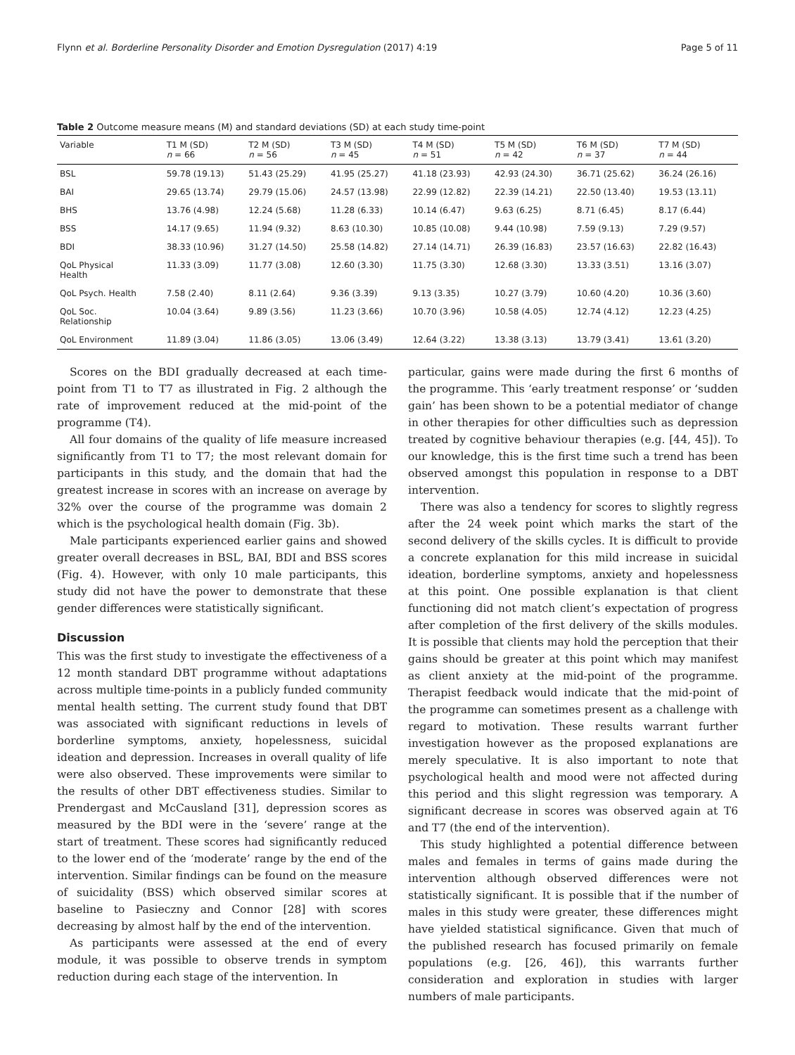Flynn et al. Borderline Personality Disorder and Emotion Dysregulation (2017) 4:19 Page 5 of 11
Table 2 Outcome measure means (M) and standard deviations (SD) at each study time-point
| Variable | T1 M (SD) n = 66 | T2 M (SD) n = 56 | T3 M (SD) n = 45 | T4 M (SD) n = 51 | T5 M (SD) n = 42 | T6 M (SD) n = 37 | T7 M (SD) n = 44 |
| --- | --- | --- | --- | --- | --- | --- | --- |
| BSL | 59.78 (19.13) | 51.43 (25.29) | 41.95 (25.27) | 41.18 (23.93) | 42.93 (24.30) | 36.71 (25.62) | 36.24 (26.16) |
| BAI | 29.65 (13.74) | 29.79 (15.06) | 24.57 (13.98) | 22.99 (12.82) | 22.39 (14.21) | 22.50 (13.40) | 19.53 (13.11) |
| BHS | 13.76 (4.98) | 12.24 (5.68) | 11.28 (6.33) | 10.14 (6.47) | 9.63 (6.25) | 8.71 (6.45) | 8.17 (6.44) |
| BSS | 14.17 (9.65) | 11.94 (9.32) | 8.63 (10.30) | 10.85 (10.08) | 9.44 (10.98) | 7.59 (9.13) | 7.29 (9.57) |
| BDI | 38.33 (10.96) | 31.27 (14.50) | 25.58 (14.82) | 27.14 (14.71) | 26.39 (16.83) | 23.57 (16.63) | 22.82 (16.43) |
| QoL Physical Health | 11.33 (3.09) | 11.77 (3.08) | 12.60 (3.30) | 11.75 (3.30) | 12.68 (3.30) | 13.33 (3.51) | 13.16 (3.07) |
| QoL Psych. Health | 7.58 (2.40) | 8.11 (2.64) | 9.36 (3.39) | 9.13 (3.35) | 10.27 (3.79) | 10.60 (4.20) | 10.36 (3.60) |
| QoL Soc. Relationship | 10.04 (3.64) | 9.89 (3.56) | 11.23 (3.66) | 10.70 (3.96) | 10.58 (4.05) | 12.74 (4.12) | 12.23 (4.25) |
| QoL Environment | 11.89 (3.04) | 11.86 (3.05) | 13.06 (3.49) | 12.64 (3.22) | 13.38 (3.13) | 13.79 (3.41) | 13.61 (3.20) |
Scores on the BDI gradually decreased at each time-point from T1 to T7 as illustrated in Fig. 2 although the rate of improvement reduced at the mid-point of the programme (T4).
All four domains of the quality of life measure increased significantly from T1 to T7; the most relevant domain for participants in this study, and the domain that had the greatest increase in scores with an increase on average by 32% over the course of the programme was domain 2 which is the psychological health domain (Fig. 3b).
Male participants experienced earlier gains and showed greater overall decreases in BSL, BAI, BDI and BSS scores (Fig. 4). However, with only 10 male participants, this study did not have the power to demonstrate that these gender differences were statistically significant.
Discussion
This was the first study to investigate the effectiveness of a 12 month standard DBT programme without adaptations across multiple time-points in a publicly funded community mental health setting. The current study found that DBT was associated with significant reductions in levels of borderline symptoms, anxiety, hopelessness, suicidal ideation and depression. Increases in overall quality of life were also observed. These improvements were similar to the results of other DBT effectiveness studies. Similar to Prendergast and McCausland [31], depression scores as measured by the BDI were in the ‘severe’ range at the start of treatment. These scores had significantly reduced to the lower end of the ‘moderate’ range by the end of the intervention. Similar findings can be found on the measure of suicidality (BSS) which observed similar scores at baseline to Pasieczny and Connor [28] with scores decreasing by almost half by the end of the intervention.
As participants were assessed at the end of every module, it was possible to observe trends in symptom reduction during each stage of the intervention. In
particular, gains were made during the first 6 months of the programme. This ‘early treatment response’ or ‘sudden gain’ has been shown to be a potential mediator of change in other therapies for other difficulties such as depression treated by cognitive behaviour therapies (e.g. [44, 45]). To our knowledge, this is the first time such a trend has been observed amongst this population in response to a DBT intervention.
There was also a tendency for scores to slightly regress after the 24 week point which marks the start of the second delivery of the skills cycles. It is difficult to provide a concrete explanation for this mild increase in suicidal ideation, borderline symptoms, anxiety and hopelessness at this point. One possible explanation is that client functioning did not match client’s expectation of progress after completion of the first delivery of the skills modules. It is possible that clients may hold the perception that their gains should be greater at this point which may manifest as client anxiety at the mid-point of the programme. Therapist feedback would indicate that the mid-point of the programme can sometimes present as a challenge with regard to motivation. These results warrant further investigation however as the proposed explanations are merely speculative. It is also important to note that psychological health and mood were not affected during this period and this slight regression was temporary. A significant decrease in scores was observed again at T6 and T7 (the end of the intervention).
This study highlighted a potential difference between males and females in terms of gains made during the intervention although observed differences were not statistically significant. It is possible that if the number of males in this study were greater, these differences might have yielded statistical significance. Given that much of the published research has focused primarily on female populations (e.g. [26, 46]), this warrants further consideration and exploration in studies with larger numbers of male participants.